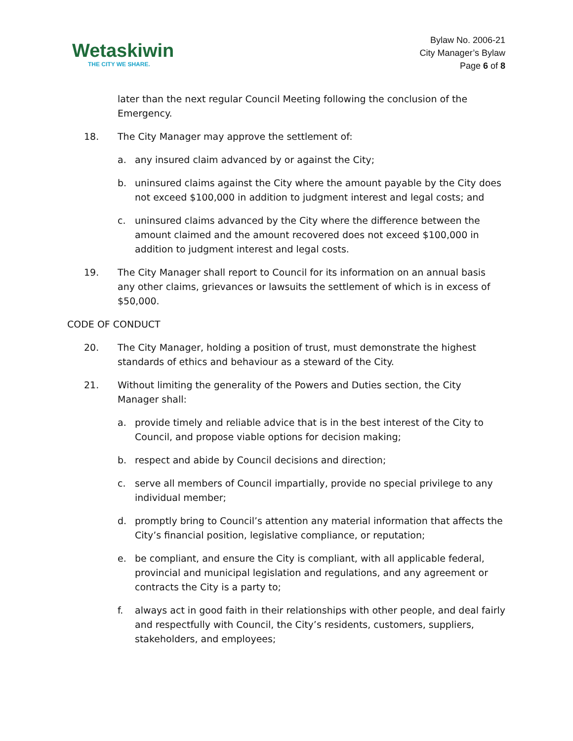Wetaskiwin
THE CITY WE SHARE.
Bylaw No. 2006-21
City Manager’s Bylaw
Page 6 of 8
later than the next regular Council Meeting following the conclusion of the Emergency.
18. The City Manager may approve the settlement of:
a. any insured claim advanced by or against the City;
b. uninsured claims against the City where the amount payable by the City does not exceed $100,000 in addition to judgment interest and legal costs; and
c. uninsured claims advanced by the City where the difference between the amount claimed and the amount recovered does not exceed $100,000 in addition to judgment interest and legal costs.
19. The City Manager shall report to Council for its information on an annual basis any other claims, grievances or lawsuits the settlement of which is in excess of $50,000.
CODE OF CONDUCT
20. The City Manager, holding a position of trust, must demonstrate the highest standards of ethics and behaviour as a steward of the City.
21. Without limiting the generality of the Powers and Duties section, the City Manager shall:
a. provide timely and reliable advice that is in the best interest of the City to Council, and propose viable options for decision making;
b. respect and abide by Council decisions and direction;
c. serve all members of Council impartially, provide no special privilege to any individual member;
d. promptly bring to Council’s attention any material information that affects the City’s financial position, legislative compliance, or reputation;
e. be compliant, and ensure the City is compliant, with all applicable federal, provincial and municipal legislation and regulations, and any agreement or contracts the City is a party to;
f. always act in good faith in their relationships with other people, and deal fairly and respectfully with Council, the City’s residents, customers, suppliers, stakeholders, and employees;